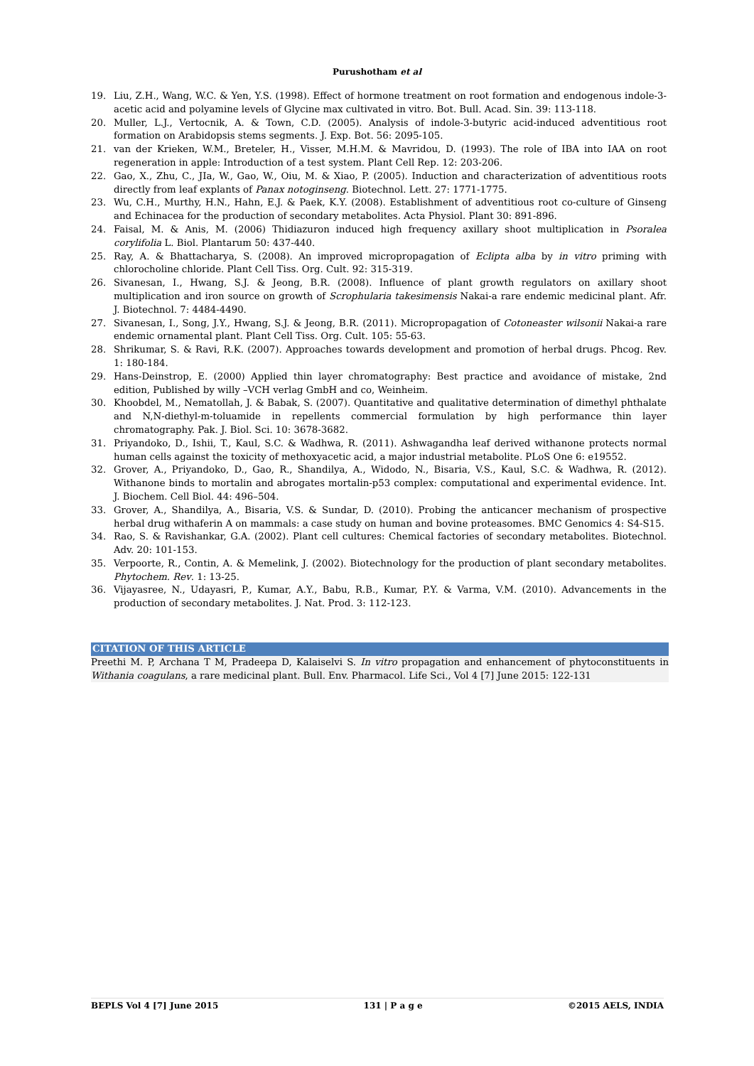Purushotham et al
19. Liu, Z.H., Wang, W.C. & Yen, Y.S. (1998). Effect of hormone treatment on root formation and endogenous indole-3-acetic acid and polyamine levels of Glycine max cultivated in vitro. Bot. Bull. Acad. Sin. 39: 113-118.
20. Muller, L.J., Vertocnik, A. & Town, C.D. (2005). Analysis of indole-3-butyric acid-induced adventitious root formation on Arabidopsis stems segments. J. Exp. Bot. 56: 2095-105.
21. van der Krieken, W.M., Breteler, H., Visser, M.H.M. & Mavridou, D. (1993). The role of IBA into IAA on root regeneration in apple: Introduction of a test system. Plant Cell Rep. 12: 203-206.
22. Gao, X., Zhu, C., JIa, W., Gao, W., Oiu, M. & Xiao, P. (2005). Induction and characterization of adventitious roots directly from leaf explants of Panax notoginseng. Biotechnol. Lett. 27: 1771-1775.
23. Wu, C.H., Murthy, H.N., Hahn, E.J. & Paek, K.Y. (2008). Establishment of adventitious root co-culture of Ginseng and Echinacea for the production of secondary metabolites. Acta Physiol. Plant 30: 891-896.
24. Faisal, M. & Anis, M. (2006) Thidiazuron induced high frequency axillary shoot multiplication in Psoralea corylifolia L. Biol. Plantarum 50: 437-440.
25. Ray, A. & Bhattacharya, S. (2008). An improved micropropagation of Eclipta alba by in vitro priming with chlorocholine chloride. Plant Cell Tiss. Org. Cult. 92: 315-319.
26. Sivanesan, I., Hwang, S.J. & Jeong, B.R. (2008). Influence of plant growth regulators on axillary shoot multiplication and iron source on growth of Scrophularia takesimensis Nakai-a rare endemic medicinal plant. Afr. J. Biotechnol. 7: 4484-4490.
27. Sivanesan, I., Song, J.Y., Hwang, S.J. & Jeong, B.R. (2011). Micropropagation of Cotoneaster wilsonii Nakai-a rare endemic ornamental plant. Plant Cell Tiss. Org. Cult. 105: 55-63.
28. Shrikumar, S. & Ravi, R.K. (2007). Approaches towards development and promotion of herbal drugs. Phcog. Rev. 1: 180-184.
29. Hans-Deinstrop, E. (2000) Applied thin layer chromatography: Best practice and avoidance of mistake, 2nd edition, Published by willy –VCH verlag GmbH and co, Weinheim.
30. Khoobdel, M., Nematollah, J. & Babak, S. (2007). Quantitative and qualitative determination of dimethyl phthalate and N,N-diethyl-m-toluamide in repellents commercial formulation by high performance thin layer chromatography. Pak. J. Biol. Sci. 10: 3678-3682.
31. Priyandoko, D., Ishii, T., Kaul, S.C. & Wadhwa, R. (2011). Ashwagandha leaf derived withanone protects normal human cells against the toxicity of methoxyacetic acid, a major industrial metabolite. PLoS One 6: e19552.
32. Grover, A., Priyandoko, D., Gao, R., Shandilya, A., Widodo, N., Bisaria, V.S., Kaul, S.C. & Wadhwa, R. (2012). Withanone binds to mortalin and abrogates mortalin-p53 complex: computational and experimental evidence. Int. J. Biochem. Cell Biol. 44: 496–504.
33. Grover, A., Shandilya, A., Bisaria, V.S. & Sundar, D. (2010). Probing the anticancer mechanism of prospective herbal drug withaferin A on mammals: a case study on human and bovine proteasomes. BMC Genomics 4: S4-S15.
34. Rao, S. & Ravishankar, G.A. (2002). Plant cell cultures: Chemical factories of secondary metabolites. Biotechnol. Adv. 20: 101-153.
35. Verpoorte, R., Contin, A. & Memelink, J. (2002). Biotechnology for the production of plant secondary metabolites. Phytochem. Rev. 1: 13-25.
36. Vijayasree, N., Udayasri, P., Kumar, A.Y., Babu, R.B., Kumar, P.Y. & Varma, V.M. (2010). Advancements in the production of secondary metabolites. J. Nat. Prod. 3: 112-123.
CITATION OF THIS ARTICLE
Preethi M. P, Archana T M, Pradeepa D, Kalaiselvi S. In vitro propagation and enhancement of phytoconstituents in Withania coagulans, a rare medicinal plant. Bull. Env. Pharmacol. Life Sci., Vol 4 [7] June 2015: 122-131
BEPLS Vol 4 [7] June 2015 131 | P a g e ©2015 AELS, INDIA